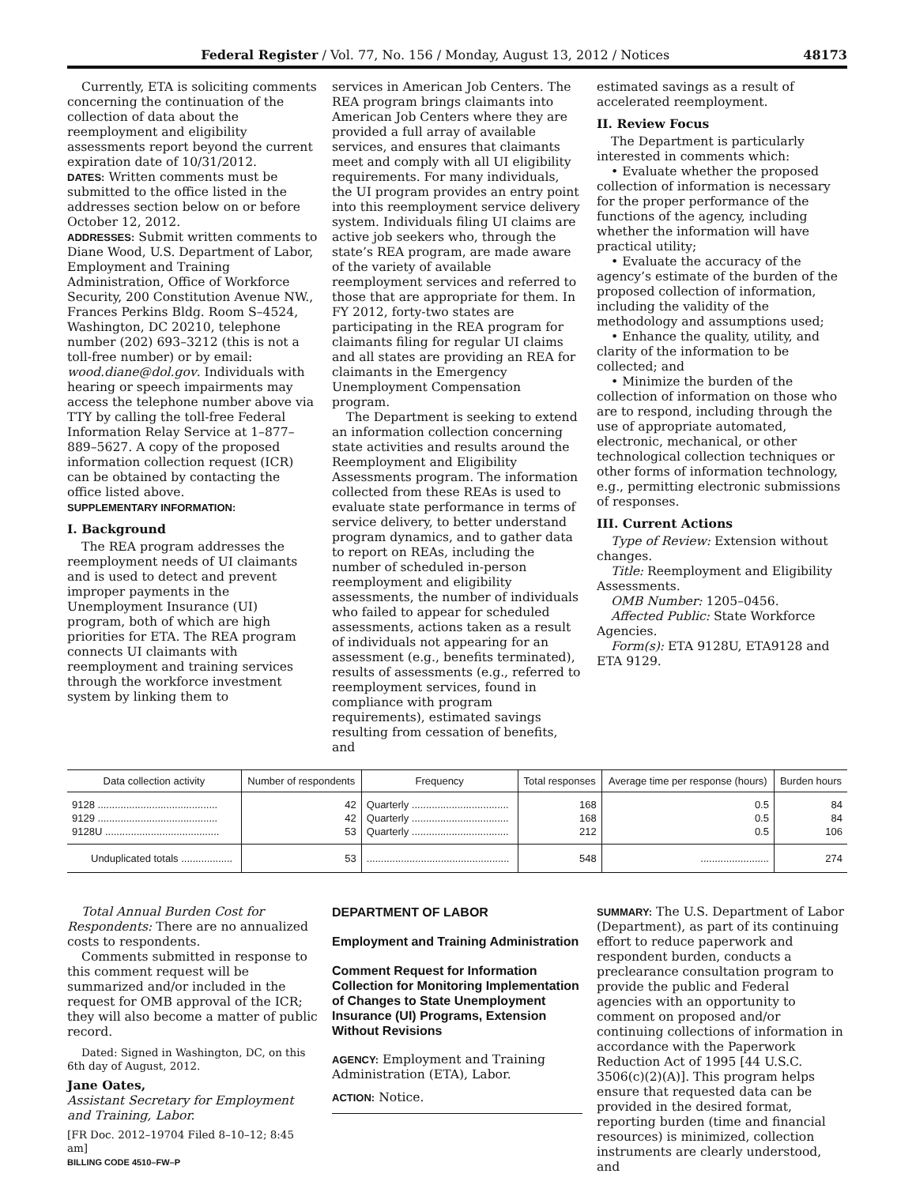Federal Register / Vol. 77, No. 156 / Monday, August 13, 2012 / Notices 48173
Currently, ETA is soliciting comments concerning the continuation of the collection of data about the reemployment and eligibility assessments report beyond the current expiration date of 10/31/2012.
DATES: Written comments must be submitted to the office listed in the addresses section below on or before October 12, 2012.
ADDRESSES: Submit written comments to Diane Wood, U.S. Department of Labor, Employment and Training Administration, Office of Workforce Security, 200 Constitution Avenue NW., Frances Perkins Bldg. Room S–4524, Washington, DC 20210, telephone number (202) 693–3212 (this is not a toll-free number) or by email: wood.diane@dol.gov. Individuals with hearing or speech impairments may access the telephone number above via TTY by calling the toll-free Federal Information Relay Service at 1–877–889–5627. A copy of the proposed information collection request (ICR) can be obtained by contacting the office listed above.
SUPPLEMENTARY INFORMATION:
I. Background
The REA program addresses the reemployment needs of UI claimants and is used to detect and prevent improper payments in the Unemployment Insurance (UI) program, both of which are high priorities for ETA. The REA program connects UI claimants with reemployment and training services through the workforce investment system by linking them to
services in American Job Centers. The REA program brings claimants into American Job Centers where they are provided a full array of available services, and ensures that claimants meet and comply with all UI eligibility requirements. For many individuals, the UI program provides an entry point into this reemployment service delivery system. Individuals filing UI claims are active job seekers who, through the state’s REA program, are made aware of the variety of available reemployment services and referred to those that are appropriate for them. In FY 2012, forty-two states are participating in the REA program for claimants filing for regular UI claims and all states are providing an REA for claimants in the Emergency Unemployment Compensation program.
The Department is seeking to extend an information collection concerning state activities and results around the Reemployment and Eligibility Assessments program. The information collected from these REAs is used to evaluate state performance in terms of service delivery, to better understand program dynamics, and to gather data to report on REAs, including the number of scheduled in-person reemployment and eligibility assessments, the number of individuals who failed to appear for scheduled assessments, actions taken as a result of individuals not appearing for an assessment (e.g., benefits terminated), results of assessments (e.g., referred to reemployment services, found in compliance with program requirements), estimated savings resulting from cessation of benefits, and
estimated savings as a result of accelerated reemployment.
II. Review Focus
The Department is particularly interested in comments which:
• Evaluate whether the proposed collection of information is necessary for the proper performance of the functions of the agency, including whether the information will have practical utility;
• Evaluate the accuracy of the agency’s estimate of the burden of the proposed collection of information, including the validity of the methodology and assumptions used;
• Enhance the quality, utility, and clarity of the information to be collected; and
• Minimize the burden of the collection of information on those who are to respond, including through the use of appropriate automated, electronic, mechanical, or other technological collection techniques or other forms of information technology, e.g., permitting electronic submissions of responses.
III. Current Actions
Type of Review: Extension without changes.
Title: Reemployment and Eligibility Assessments.
OMB Number: 1205–0456.
Affected Public: State Workforce Agencies.
Form(s): ETA 9128U, ETA9128 and ETA 9129.
| Data collection activity | Number of respondents | Frequency | Total responses | Average time per response (hours) | Burden hours |
| --- | --- | --- | --- | --- | --- |
| 9128 .......................................... | 42 | Quarterly .................................. | 168 | 0.5 | 84 |
| 9129 .......................................... | 42 | Quarterly .................................. | 168 | 0.5 | 84 |
| 9128U ........................................ | 53 | Quarterly .................................. | 212 | 0.5 | 106 |
| Unduplicated totals .................. | 53 | .................................................. | 548 | ........................ | 274 |
Total Annual Burden Cost for Respondents: There are no annualized costs to respondents.
Comments submitted in response to this comment request will be summarized and/or included in the request for OMB approval of the ICR; they will also become a matter of public record.
Dated: Signed in Washington, DC, on this 6th day of August, 2012.
Jane Oates,
Assistant Secretary for Employment and Training, Labor.
[FR Doc. 2012–19704 Filed 8–10–12; 8:45 am]
BILLING CODE 4510–FW–P
DEPARTMENT OF LABOR
Employment and Training Administration
Comment Request for Information Collection for Monitoring Implementation of Changes to State Unemployment Insurance (UI) Programs, Extension Without Revisions
AGENCY: Employment and Training Administration (ETA), Labor.
ACTION: Notice.
SUMMARY: The U.S. Department of Labor (Department), as part of its continuing effort to reduce paperwork and respondent burden, conducts a preclearance consultation program to provide the public and Federal agencies with an opportunity to comment on proposed and/or continuing collections of information in accordance with the Paperwork Reduction Act of 1995 [44 U.S.C. 3506(c)(2)(A)]. This program helps ensure that requested data can be provided in the desired format, reporting burden (time and financial resources) is minimized, collection instruments are clearly understood, and